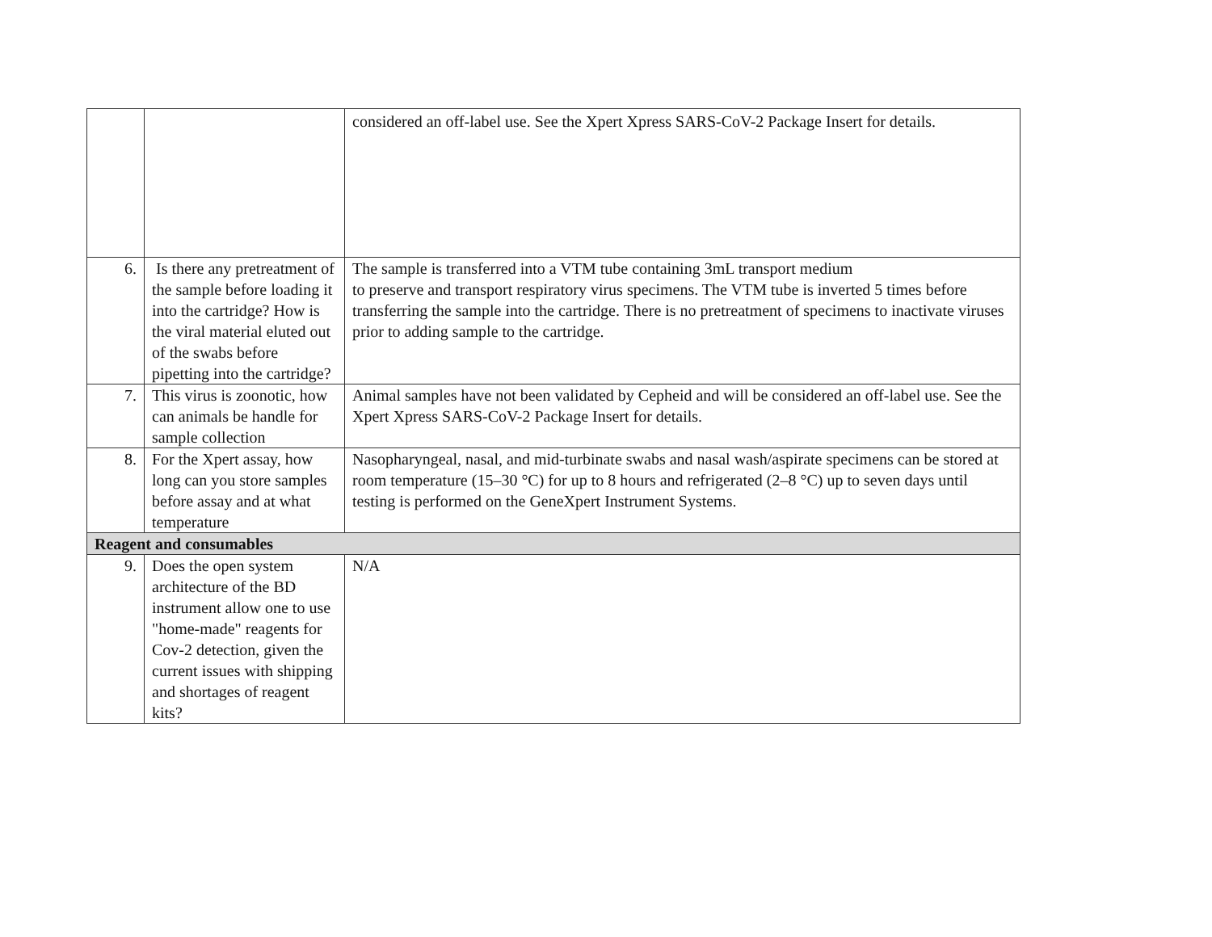| | | considered an off-label use. See the Xpert Xpress SARS-CoV-2 Package Insert for details. |
| 6. | Is there any pretreatment of the sample before loading it into the cartridge? How is the viral material eluted out of the swabs before pipetting into the cartridge? | The sample is transferred into a VTM tube containing 3mL transport medium to preserve and transport respiratory virus specimens. The VTM tube is inverted 5 times before transferring the sample into the cartridge. There is no pretreatment of specimens to inactivate viruses prior to adding sample to the cartridge. |
| 7. | This virus is zoonotic, how can animals be handle for sample collection | Animal samples have not been validated by Cepheid and will be considered an off-label use. See the Xpert Xpress SARS-CoV-2 Package Insert for details. |
| 8. | For the Xpert assay, how long can you store samples before assay and at what temperature | Nasopharyngeal, nasal, and mid-turbinate swabs and nasal wash/aspirate specimens can be stored at room temperature (15–30 °C) for up to 8 hours and refrigerated (2–8 °C) up to seven days until testing is performed on the GeneXpert Instrument Systems. |
| Reagent and consumables | | |
| 9. | Does the open system architecture of the BD instrument allow one to use "home-made" reagents for Cov-2 detection, given the current issues with shipping and shortages of reagent kits? | N/A |